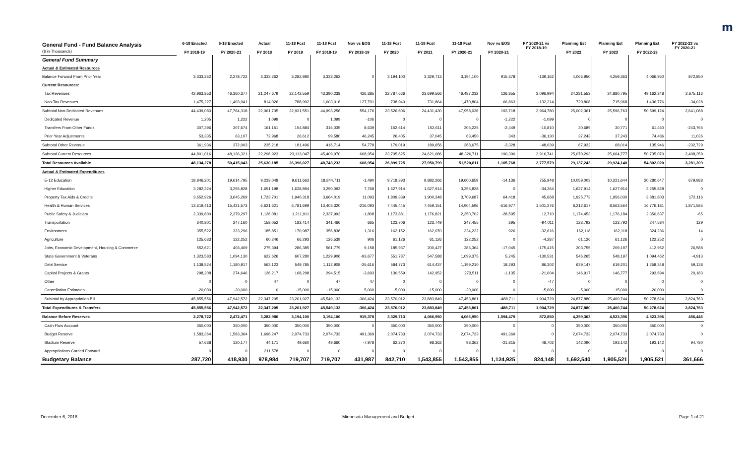m
| General Fund - Fund Balance Analysis ($ in Thousands) | 6-18 Enacted FY 2018-19 | 6-18 Enacted FY 2020-21 | Actual FY 2018 | 11-18 Fcst FY 2019 | 11-18 Fcst FY 2018-19 | Nov vs EOS FY 2018-19 | 11-18 Fcst FY 2020 | 11-18 Fcst FY 2021 | 11-18 Fcst FY 2020-21 | Nov vs EOS FY 2020-21 | FY 2020-21 vs FY 2018-19 | Planning Est FY 2022 | Planning Est FY 2023 | Planning Est FY 2022-23 | FY 2022-23 vs FY 2020-21 |
| General Fund Summary | | | | | | | | | | | | | | | |
| Actual & Estimated Resources | | | | | | | | | | | | | | | |
| Balance Forward From Prior Year | 3,333,262 | 2,278,722 | 3,333,262 | 3,282,980 | 3,333,262 | 0 | 3,194,100 | 3,329,713 | 3,194,100 | 915,378 | -139,162 | 4,066,950 | 4,259,363 | 4,066,950 | 872,850 |
| Current Resources: | | | | | | | | | | | | | | | |
| Tax Revenues | 42,963,853 | 46,360,377 | 21,247,679 | 22,142,559 | 43,390,238 | 426,385 | 22,787,666 | 23,699,566 | 46,487,232 | 126,855 | 3,096,994 | 24,281,553 | 24,880,795 | 49,162,348 | 2,675,116 |
| Non-Tax Revenues | 1,475,227 | 1,403,941 | 814,026 | 788,992 | 1,603,018 | 127,791 | 738,940 | 731,864 | 1,470,804 | 66,863 | -132,214 | 720,808 | 715,968 | 1,436,776 | -34,028 |
| Subtotal Non-Dedicated Revenues | 44,439,080 | 47,764,318 | 22,061,705 | 22,931,551 | 44,993,256 | 554,176 | 23,526,606 | 24,431,430 | 47,958,036 | 193,718 | 2,964,780 | 25,002,361 | 25,596,763 | 50,599,124 | 2,641,088 |
| Dedicated Revenue | 1,205 | 1,222 | 1,099 | 0 | 1,099 | -106 | 0 | 0 | 0 | -1,222 | -1,099 | 0 | 0 | 0 | 0 |
| Transfers From Other Funds | 307,396 | 307,674 | 161,151 | 154,884 | 316,035 | 8,639 | 152,614 | 152,611 | 305,225 | -2,449 | -10,810 | 30,689 | 30,771 | 61,460 | -243,765 |
| Prior Year Adjustments | 53,335 | 63,107 | 72,968 | 26,612 | 99,580 | 46,245 | 26,405 | 37,045 | 63,450 | 343 | -36,130 | 37,243 | 37,243 | 74,486 | 11,036 |
| Subtotal Other Revenue | 361,936 | 372,003 | 235,218 | 181,496 | 416,714 | 54,778 | 179,019 | 189,656 | 368,675 | -3,328 | -48,039 | 67,932 | 68,014 | 135,946 | -232,729 |
| Subtotal Current Resources | 44,801,016 | 48,136,321 | 22,296,923 | 23,113,047 | 45,409,970 | 608,954 | 23,705,625 | 24,621,086 | 48,326,711 | 190,390 | 2,916,741 | 25,070,293 | 25,664,777 | 50,735,070 | 2,408,359 |
| Total Resources Available | 48,134,278 | 50,415,043 | 25,630,185 | 26,396,027 | 48,743,232 | 608,954 | 26,899,725 | 27,950,799 | 51,520,811 | 1,105,768 | 2,777,579 | 29,137,243 | 29,924,140 | 54,802,020 | 3,281,209 |
| Actual & Estimated Expenditures | | | | | | | | | | | | | | | |
| E-12 Education | 18,846,201 | 19,614,795 | 9,233,048 | 9,611,663 | 18,844,711 | -1,490 | 9,718,393 | 9,882,266 | 19,600,659 | -14,136 | 755,948 | 10,059,003 | 10,221,644 | 20,280,647 | 679,988 |
| Higher Education | 3,282,324 | 3,255,828 | 1,651,198 | 1,638,894 | 3,290,092 | 7,768 | 1,627,914 | 1,627,914 | 3,255,828 | 0 | -34,264 | 1,627,914 | 1,627,914 | 3,255,828 | 0 |
| Property Tax Aids & Credits | 3,652,926 | 3,645,269 | 1,723,701 | 1,940,318 | 3,664,019 | 11,093 | 1,809,339 | 1,900,348 | 3,709,687 | 64,418 | 45,668 | 1,925,773 | 1,956,030 | 3,881,803 | 172,116 |
| Health & Human Services | 13,619,413 | 15,421,573 | 6,621,621 | 6,781,699 | 13,403,320 | -216,093 | 7,445,445 | 7,459,151 | 14,904,596 | -516,977 | 1,501,276 | 8,212,617 | 8,563,564 | 16,776,181 | 1,871,585 |
| Public Safety & Judiciary | 2,339,800 | 2,379,297 | 1,126,081 | 1,211,911 | 2,337,992 | -1,808 | 1,173,881 | 1,176,821 | 2,350,702 | -28,595 | 12,710 | 1,174,453 | 1,176,184 | 2,350,637 | -65 |
| Transportation | 340,801 | 247,160 | 158,052 | 183,414 | 341,466 | 665 | 123,706 | 123,749 | 247,455 | 295 | -94,011 | 123,792 | 123,792 | 247,584 | 129 |
| Environment | 355,522 | 323,296 | 185,851 | 170,987 | 356,838 | 1,316 | 162,152 | 162,070 | 324,222 | 926 | -32,616 | 162,118 | 162,118 | 324,236 | 14 |
| Agriculture | 125,633 | 122,252 | 60,246 | 66,293 | 126,539 | 906 | 61,126 | 61,126 | 122,252 | 0 | -4,287 | 61,126 | 61,126 | 122,252 | 0 |
| Jobs, Economic Development, Housing & Commerce | 552,621 | 403,409 | 275,394 | 286,385 | 561,779 | 9,158 | 185,937 | 200,427 | 386,364 | -17,045 | -175,415 | 203,755 | 209,197 | 412,952 | 26,588 |
| State Government & Veterans | 1,323,583 | 1,094,130 | 622,626 | 607,280 | 1,229,906 | -93,677 | 551,787 | 547,588 | 1,099,375 | 5,245 | -130,531 | 546,265 | 548,197 | 1,094,462 | -4,913 |
| Debt Service | 1,138,524 | 1,180,917 | 563,123 | 549,785 | 1,112,908 | -25,616 | 584,773 | 614,437 | 1,199,210 | 18,293 | 86,302 | 639,147 | 619,201 | 1,258,348 | 59,138 |
| Capital Projects & Grants | 298,208 | 274,646 | 126,217 | 168,298 | 294,515 | -3,693 | 130,559 | 142,952 | 273,511 | -1,135 | -21,004 | 146,917 | 146,777 | 293,694 | 20,183 |
| Other | 0 | 0 | 47 | 0 | 47 | 47 | 0 | 0 | 0 | 0 | -47 | 0 | 0 | 0 | 0 |
| Cancellation Estimates | -20,000 | -20,000 | 0 | -15,000 | -15,000 | 5,000 | -5,000 | -15,000 | -20,000 | 0 | -5,000 | -5,000 | -15,000 | -20,000 | 0 |
| Subtotal by Appropriation Bill | 45,855,556 | 47,942,572 | 22,347,205 | 23,201,927 | 45,549,132 | -306,424 | 23,570,012 | 23,883,849 | 47,453,861 | -488,711 | 1,904,729 | 24,877,880 | 25,400,744 | 50,278,624 | 2,824,763 |
| Total Expenditures & Transfers | 45,855,556 | 47,942,572 | 22,347,205 | 23,201,927 | 45,549,132 | -306,424 | 23,570,012 | 23,883,849 | 47,453,861 | -488,711 | 1,904,729 | 24,877,880 | 25,400,744 | 50,278,624 | 2,824,763 |
| Balance Before Reserves | 2,278,722 | 2,472,471 | 3,282,980 | 3,194,100 | 3,194,100 | 915,378 | 3,329,713 | 4,066,950 | 4,066,950 | 1,594,479 | 872,850 | 4,259,363 | 4,523,396 | 4,523,396 | 456,446 |
| Cash Flow Account | 350,000 | 350,000 | 350,000 | 350,000 | 350,000 | 0 | 350,000 | 350,000 | 350,000 | 0 | 0 | 350,000 | 350,000 | 350,000 | 0 |
| Budget Reserve | 1,583,364 | 1,583,364 | 1,698,247 | 2,074,733 | 2,074,733 | 491,369 | 2,074,733 | 2,074,733 | 2,074,733 | 491,369 | 0 | 2,074,733 | 2,074,733 | 2,074,733 | 0 |
| Stadium Reserve | 57,638 | 120,177 | 44,171 | 49,660 | 49,660 | -7,978 | 62,270 | 98,362 | 98,362 | -21,815 | 48,702 | 142,090 | 193,142 | 193,142 | 94,780 |
| Appropriations Carried Forward | 0 | 0 | 211,578 | 0 | 0 | 0 | 0 | 0 | 0 | 0 | 0 | 0 | 0 | 0 | 0 |
| Budgetary Balance | 287,720 | 418,930 | 978,984 | 719,707 | 719,707 | 431,987 | 842,710 | 1,543,855 | 1,543,855 | 1,124,925 | 824,148 | 1,692,540 | 1,905,521 | 1,905,521 | 361,666 |
December 6, 2018 Minnesota Management and Budget Page 1 of 21